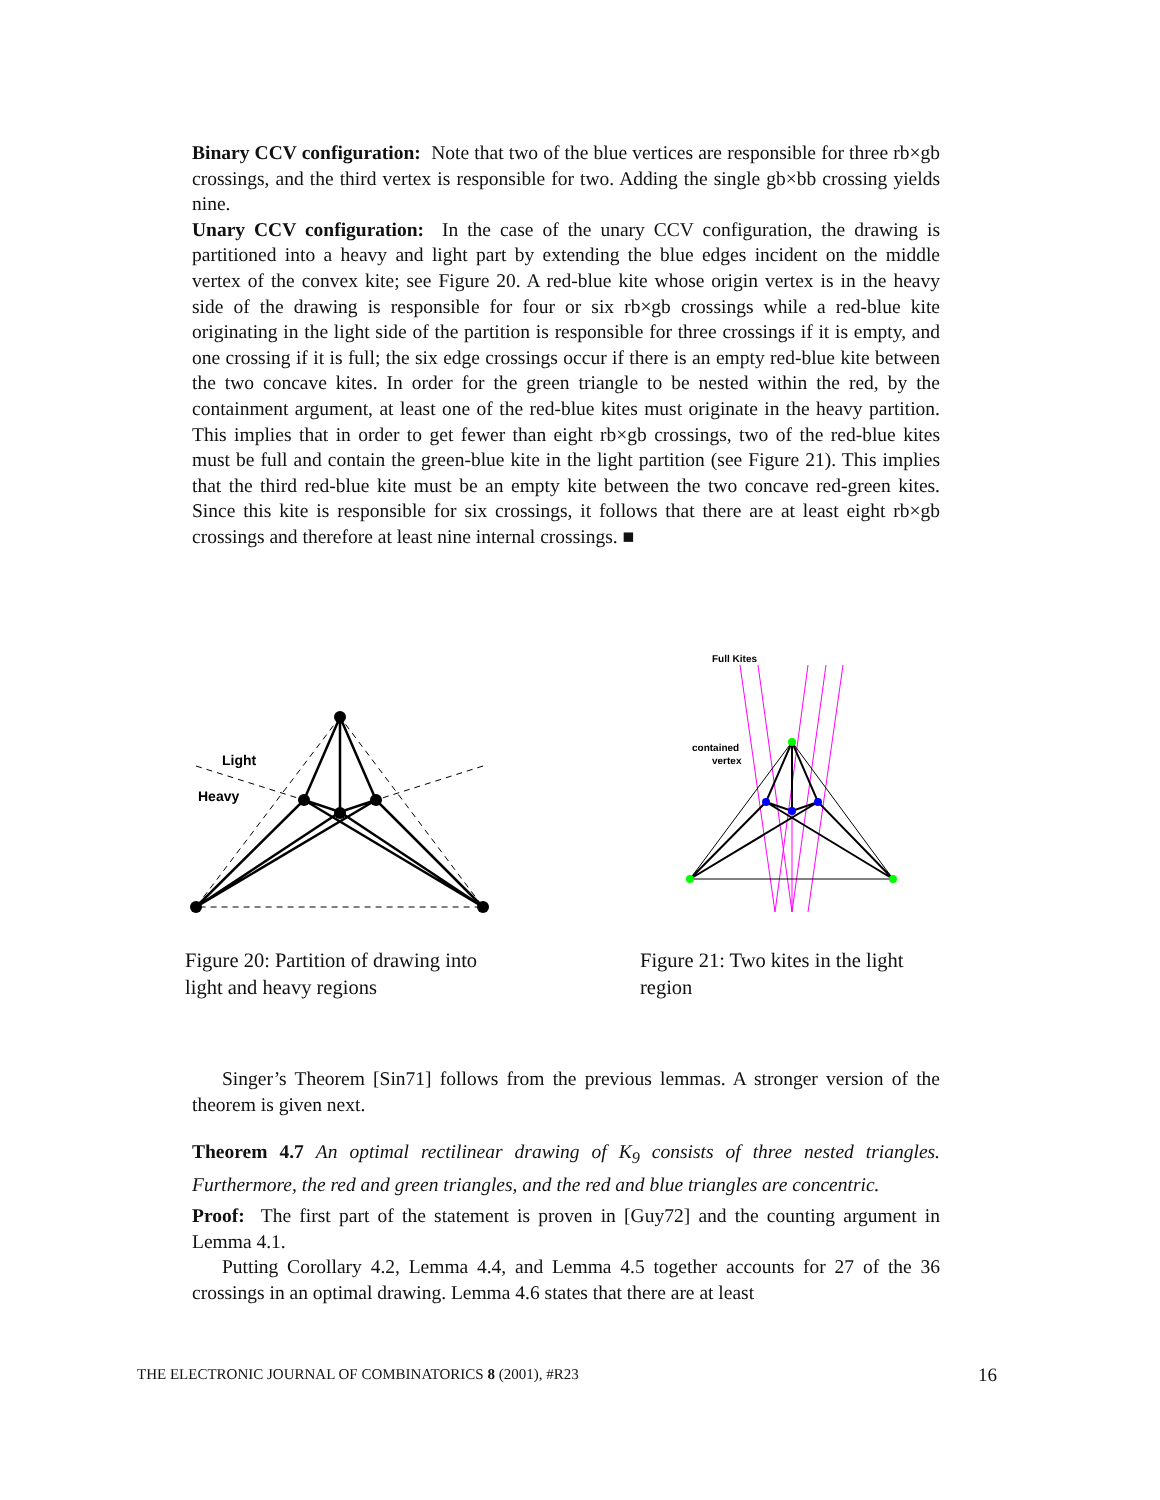Binary CCV configuration: Note that two of the blue vertices are responsible for three rb×gb crossings, and the third vertex is responsible for two. Adding the single gb×bb crossing yields nine.
Unary CCV configuration: In the case of the unary CCV configuration, the drawing is partitioned into a heavy and light part by extending the blue edges incident on the middle vertex of the convex kite; see Figure 20. A red-blue kite whose origin vertex is in the heavy side of the drawing is responsible for four or six rb×gb crossings while a red-blue kite originating in the light side of the partition is responsible for three crossings if it is empty, and one crossing if it is full; the six edge crossings occur if there is an empty red-blue kite between the two concave kites. In order for the green triangle to be nested within the red, by the containment argument, at least one of the red-blue kites must originate in the heavy partition. This implies that in order to get fewer than eight rb×gb crossings, two of the red-blue kites must be full and contain the green-blue kite in the light partition (see Figure 21). This implies that the third red-blue kite must be an empty kite between the two concave red-green kites. Since this kite is responsible for six crossings, it follows that there are at least eight rb×gb crossings and therefore at least nine internal crossings. ■
Light
Heavy
Figure 20: Partition of drawing into light and heavy regions
Full Kites
contained
vertex
Figure 21: Two kites in the light region
Singer’s Theorem [Sin71] follows from the previous lemmas. A stronger version of the theorem is given next.
Theorem 4.7 An optimal rectilinear drawing of K<sub>9</sub> consists of three nested triangles. Furthermore, the red and green triangles, and the red and blue triangles are concentric.
Proof: The first part of the statement is proven in [Guy72] and the counting argument in Lemma 4.1.
Putting Corollary 4.2, Lemma 4.4, and Lemma 4.5 together accounts for 27 of the 36 crossings in an optimal drawing. Lemma 4.6 states that there are at least
THE ELECTRONIC JOURNAL OF COMBINATORICS 8 (2001), #R23 16